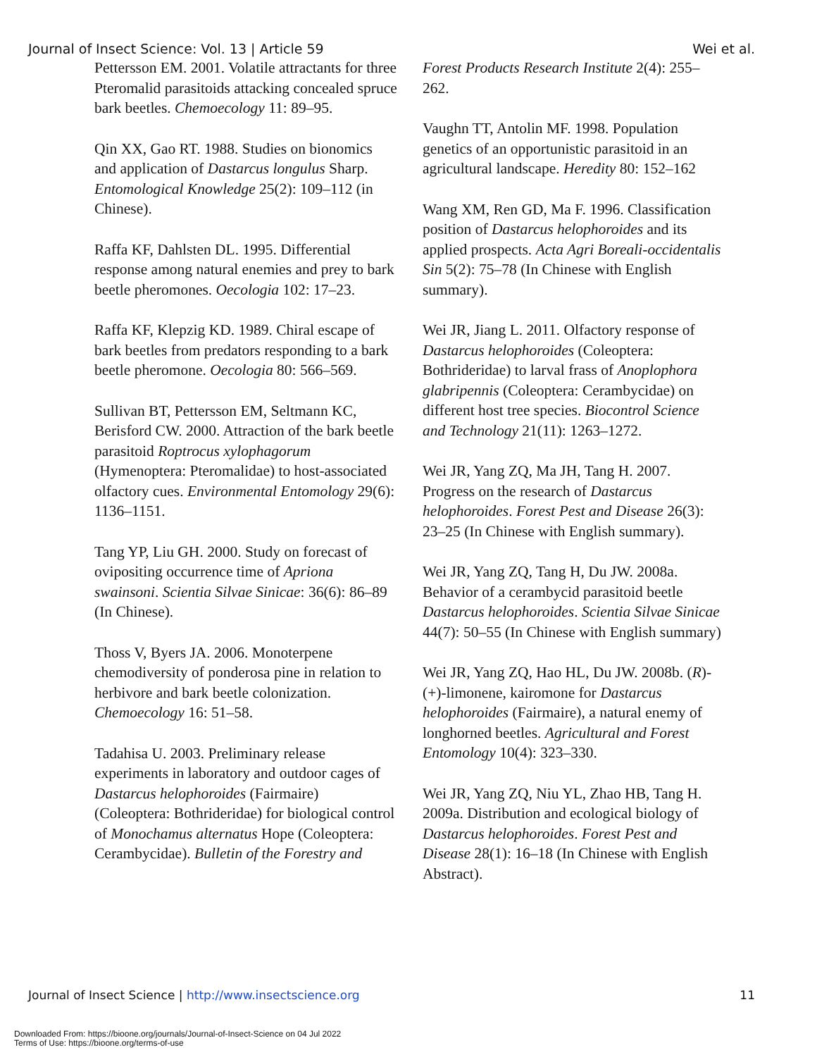Journal of Insect Science: Vol. 13 | Article 59 Wei et al.
Pettersson EM. 2001. Volatile attractants for three Pteromalid parasitoids attacking concealed spruce bark beetles. Chemoecology 11: 89–95.
Qin XX, Gao RT. 1988. Studies on bionomics and application of Dastarcus longulus Sharp. Entomological Knowledge 25(2): 109–112 (in Chinese).
Raffa KF, Dahlsten DL. 1995. Differential response among natural enemies and prey to bark beetle pheromones. Oecologia 102: 17–23.
Raffa KF, Klepzig KD. 1989. Chiral escape of bark beetles from predators responding to a bark beetle pheromone. Oecologia 80: 566–569.
Sullivan BT, Pettersson EM, Seltmann KC, Berisford CW. 2000. Attraction of the bark beetle parasitoid Roptrocus xylophagorum (Hymenoptera: Pteromalidae) to host-associated olfactory cues. Environmental Entomology 29(6): 1136–1151.
Tang YP, Liu GH. 2000. Study on forecast of ovipositing occurrence time of Apriona swainsoni. Scientia Silvae Sinicae: 36(6): 86–89 (In Chinese).
Thoss V, Byers JA. 2006. Monoterpene chemodiversity of ponderosa pine in relation to herbivore and bark beetle colonization. Chemoecology 16: 51–58.
Tadahisa U. 2003. Preliminary release experiments in laboratory and outdoor cages of Dastarcus helophoroides (Fairmaire) (Coleoptera: Bothrideridae) for biological control of Monochamus alternatus Hope (Coleoptera: Cerambycidae). Bulletin of the Forestry and
Forest Products Research Institute 2(4): 255–262.
Vaughn TT, Antolin MF. 1998. Population genetics of an opportunistic parasitoid in an agricultural landscape. Heredity 80: 152–162
Wang XM, Ren GD, Ma F. 1996. Classification position of Dastarcus helophoroides and its applied prospects. Acta Agri Boreali-occidentalis Sin 5(2): 75–78 (In Chinese with English summary).
Wei JR, Jiang L. 2011. Olfactory response of Dastarcus helophoroides (Coleoptera: Bothrideridae) to larval frass of Anoplophora glabripennis (Coleoptera: Cerambycidae) on different host tree species. Biocontrol Science and Technology 21(11): 1263–1272.
Wei JR, Yang ZQ, Ma JH, Tang H. 2007. Progress on the research of Dastarcus helophoroides. Forest Pest and Disease 26(3): 23–25 (In Chinese with English summary).
Wei JR, Yang ZQ, Tang H, Du JW. 2008a. Behavior of a cerambycid parasitoid beetle Dastarcus helophoroides. Scientia Silvae Sinicae 44(7): 50–55 (In Chinese with English summary)
Wei JR, Yang ZQ, Hao HL, Du JW. 2008b. (R)-(+)-limonene, kairomone for Dastarcus helophoroides (Fairmaire), a natural enemy of longhorned beetles. Agricultural and Forest Entomology 10(4): 323–330.
Wei JR, Yang ZQ, Niu YL, Zhao HB, Tang H. 2009a. Distribution and ecological biology of Dastarcus helophoroides. Forest Pest and Disease 28(1): 16–18 (In Chinese with English Abstract).
Journal of Insect Science | http://www.insectscience.org 11
Downloaded From: https://bioone.org/journals/Journal-of-Insect-Science on 04 Jul 2022
Terms of Use: https://bioone.org/terms-of-use